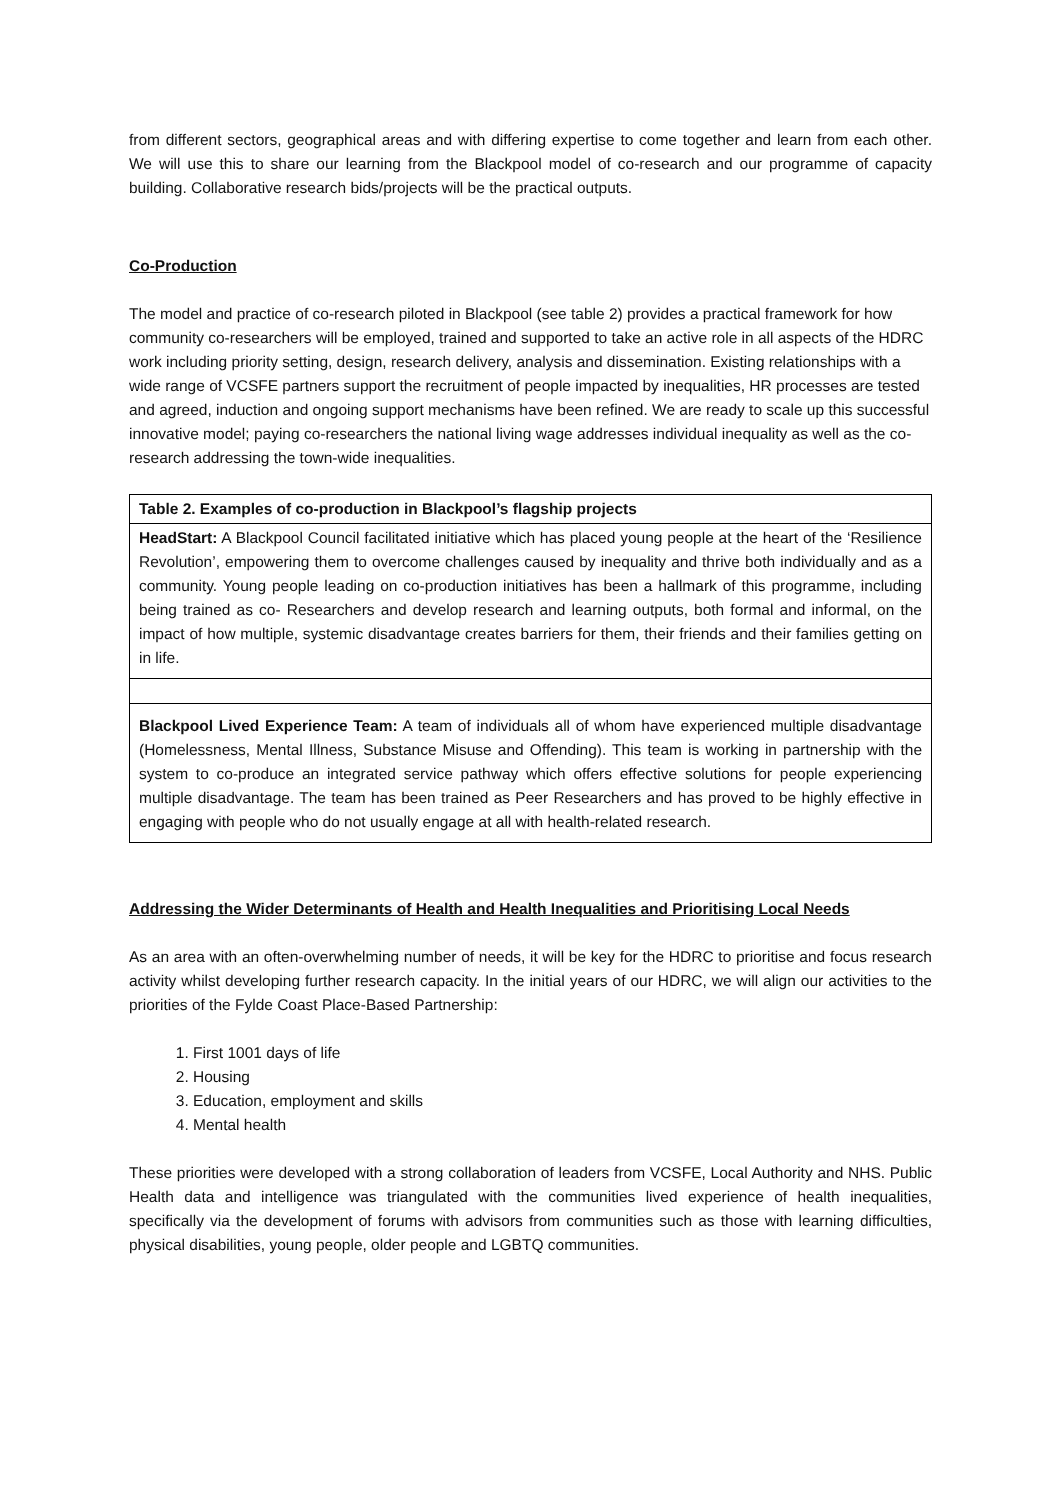from different sectors, geographical areas and with differing expertise to come together and learn from each other. We will use this to share our learning from the Blackpool model of co-research and our programme of capacity building. Collaborative research bids/projects will be the practical outputs.
Co-Production
The model and practice of co-research piloted in Blackpool (see table 2) provides a practical framework for how community co-researchers will be employed, trained and supported to take an active role in all aspects of the HDRC work including priority setting, design, research delivery, analysis and dissemination. Existing relationships with a wide range of VCSFE partners support the recruitment of people impacted by inequalities, HR processes are tested and agreed, induction and ongoing support mechanisms have been refined. We are ready to scale up this successful innovative model; paying co-researchers the national living wage addresses individual inequality as well as the co-research addressing the town-wide inequalities.
| Table 2. Examples of co-production in Blackpool’s flagship projects |
| HeadStart: A Blackpool Council facilitated initiative which has placed young people at the heart of the ‘Resilience Revolution’, empowering them to overcome challenges caused by inequality and thrive both individually and as a community. Young people leading on co-production initiatives has been a hallmark of this programme, including being trained as co- Researchers and develop research and learning outputs, both formal and informal, on the impact of how multiple, systemic disadvantage creates barriers for them, their friends and their families getting on in life. |
| Blackpool Lived Experience Team: A team of individuals all of whom have experienced multiple disadvantage (Homelessness, Mental Illness, Substance Misuse and Offending). This team is working in partnership with the system to co-produce an integrated service pathway which offers effective solutions for people experiencing multiple disadvantage. The team has been trained as Peer Researchers and has proved to be highly effective in engaging with people who do not usually engage at all with health-related research. |
Addressing the Wider Determinants of Health and Health Inequalities and Prioritising Local Needs
As an area with an often-overwhelming number of needs, it will be key for the HDRC to prioritise and focus research activity whilst developing further research capacity. In the initial years of our HDRC, we will align our activities to the priorities of the Fylde Coast Place-Based Partnership:
1. First 1001 days of life
2. Housing
3. Education, employment and skills
4. Mental health
These priorities were developed with a strong collaboration of leaders from VCSFE, Local Authority and NHS. Public Health data and intelligence was triangulated with the communities lived experience of health inequalities, specifically via the development of forums with advisors from communities such as those with learning difficulties, physical disabilities, young people, older people and LGBTQ communities.